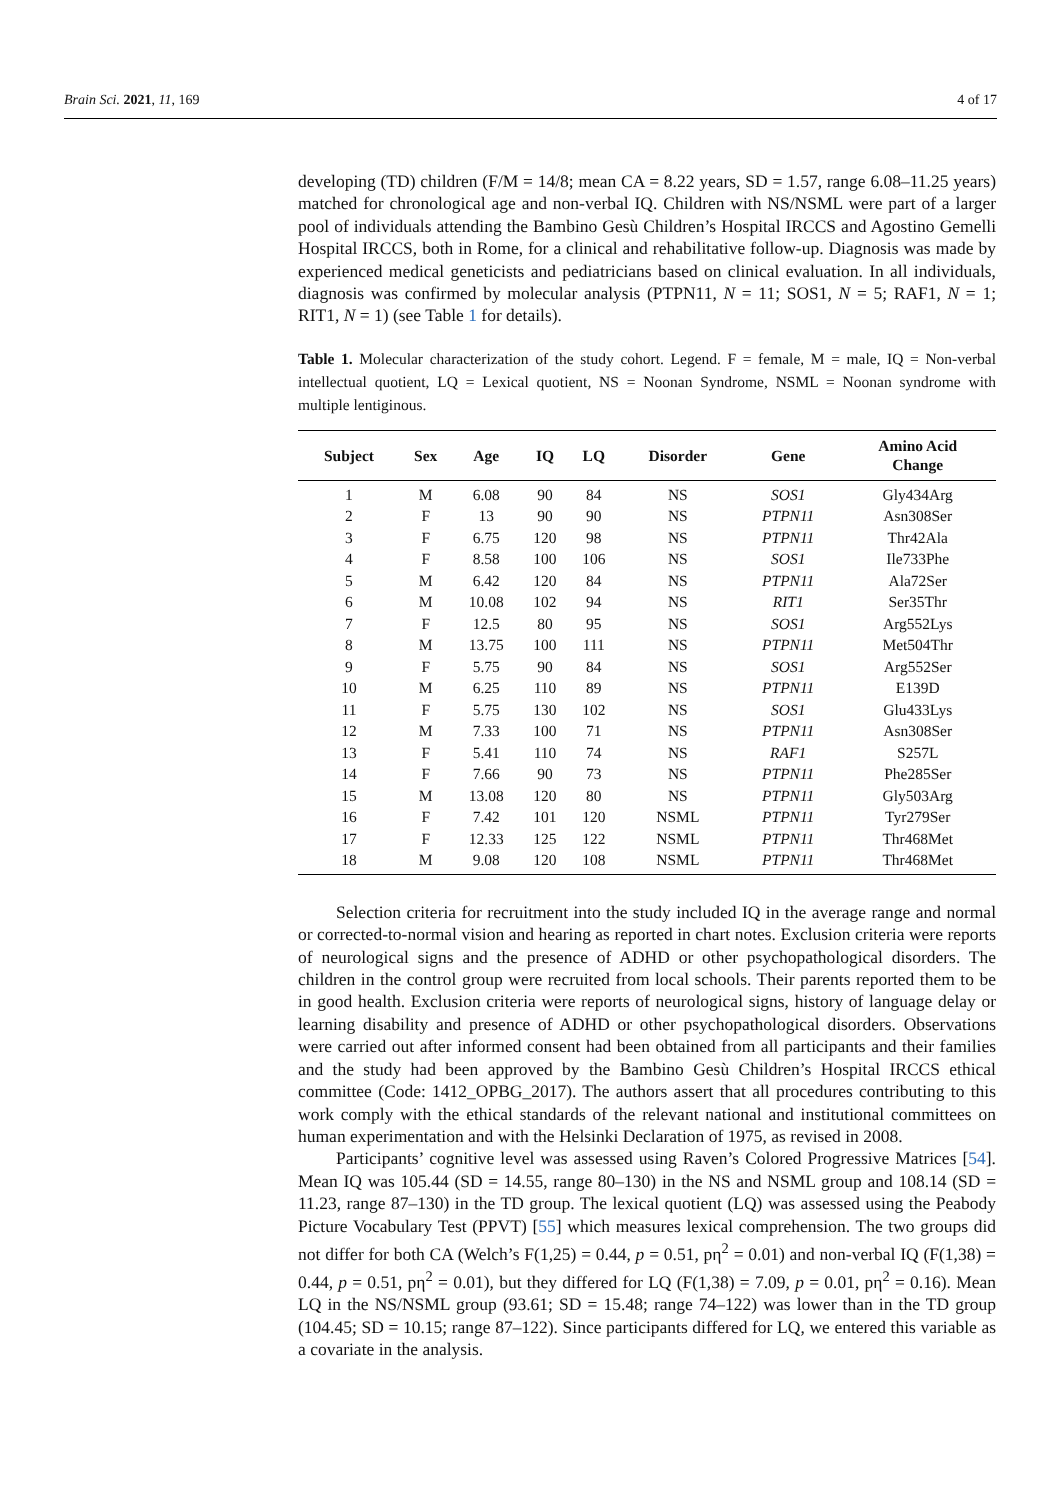Brain Sci. 2021, 11, 169 4 of 17
developing (TD) children (F/M = 14/8; mean CA = 8.22 years, SD = 1.57, range 6.08–11.25 years) matched for chronological age and non-verbal IQ. Children with NS/NSML were part of a larger pool of individuals attending the Bambino Gesù Children’s Hospital IRCCS and Agostino Gemelli Hospital IRCCS, both in Rome, for a clinical and rehabilitative follow-up. Diagnosis was made by experienced medical geneticists and pediatricians based on clinical evaluation. In all individuals, diagnosis was confirmed by molecular analysis (PTPN11, N = 11; SOS1, N = 5; RAF1, N = 1; RIT1, N = 1) (see Table 1 for details).
Table 1. Molecular characterization of the study cohort. Legend. F = female, M = male, IQ = Non-verbal intellectual quotient, LQ = Lexical quotient, NS = Noonan Syndrome, NSML = Noonan syndrome with multiple lentiginous.
| Subject | Sex | Age | IQ | LQ | Disorder | Gene | Amino Acid Change |
| --- | --- | --- | --- | --- | --- | --- | --- |
| 1 | M | 6.08 | 90 | 84 | NS | SOS1 | Gly434Arg |
| 2 | F | 13 | 90 | 90 | NS | PTPN11 | Asn308Ser |
| 3 | F | 6.75 | 120 | 98 | NS | PTPN11 | Thr42Ala |
| 4 | F | 8.58 | 100 | 106 | NS | SOS1 | Ile733Phe |
| 5 | M | 6.42 | 120 | 84 | NS | PTPN11 | Ala72Ser |
| 6 | M | 10.08 | 102 | 94 | NS | RIT1 | Ser35Thr |
| 7 | F | 12.5 | 80 | 95 | NS | SOS1 | Arg552Lys |
| 8 | M | 13.75 | 100 | 111 | NS | PTPN11 | Met504Thr |
| 9 | F | 5.75 | 90 | 84 | NS | SOS1 | Arg552Ser |
| 10 | M | 6.25 | 110 | 89 | NS | PTPN11 | E139D |
| 11 | F | 5.75 | 130 | 102 | NS | SOS1 | Glu433Lys |
| 12 | M | 7.33 | 100 | 71 | NS | PTPN11 | Asn308Ser |
| 13 | F | 5.41 | 110 | 74 | NS | RAF1 | S257L |
| 14 | F | 7.66 | 90 | 73 | NS | PTPN11 | Phe285Ser |
| 15 | M | 13.08 | 120 | 80 | NS | PTPN11 | Gly503Arg |
| 16 | F | 7.42 | 101 | 120 | NSML | PTPN11 | Tyr279Ser |
| 17 | F | 12.33 | 125 | 122 | NSML | PTPN11 | Thr468Met |
| 18 | M | 9.08 | 120 | 108 | NSML | PTPN11 | Thr468Met |
Selection criteria for recruitment into the study included IQ in the average range and normal or corrected-to-normal vision and hearing as reported in chart notes. Exclusion criteria were reports of neurological signs and the presence of ADHD or other psychopathological disorders. The children in the control group were recruited from local schools. Their parents reported them to be in good health. Exclusion criteria were reports of neurological signs, history of language delay or learning disability and presence of ADHD or other psychopathological disorders. Observations were carried out after informed consent had been obtained from all participants and their families and the study had been approved by the Bambino Gesù Children’s Hospital IRCCS ethical committee (Code: 1412_OPBG_2017). The authors assert that all procedures contributing to this work comply with the ethical standards of the relevant national and institutional committees on human experimentation and with the Helsinki Declaration of 1975, as revised in 2008.
Participants’ cognitive level was assessed using Raven’s Colored Progressive Matrices [54]. Mean IQ was 105.44 (SD = 14.55, range 80–130) in the NS and NSML group and 108.14 (SD = 11.23, range 87–130) in the TD group. The lexical quotient (LQ) was assessed using the Peabody Picture Vocabulary Test (PPVT) [55] which measures lexical comprehension. The two groups did not differ for both CA (Welch’s F(1,25) = 0.44, p = 0.51, pη<sup>2</sup> = 0.01) and non-verbal IQ (F(1,38) = 0.44, p = 0.51, pη<sup>2</sup> = 0.01), but they differed for LQ (F(1,38) = 7.09, p = 0.01, pη<sup>2</sup> = 0.16). Mean LQ in the NS/NSML group (93.61; SD = 15.48; range 74–122) was lower than in the TD group (104.45; SD = 10.15; range 87–122). Since participants differed for LQ, we entered this variable as a covariate in the analysis.